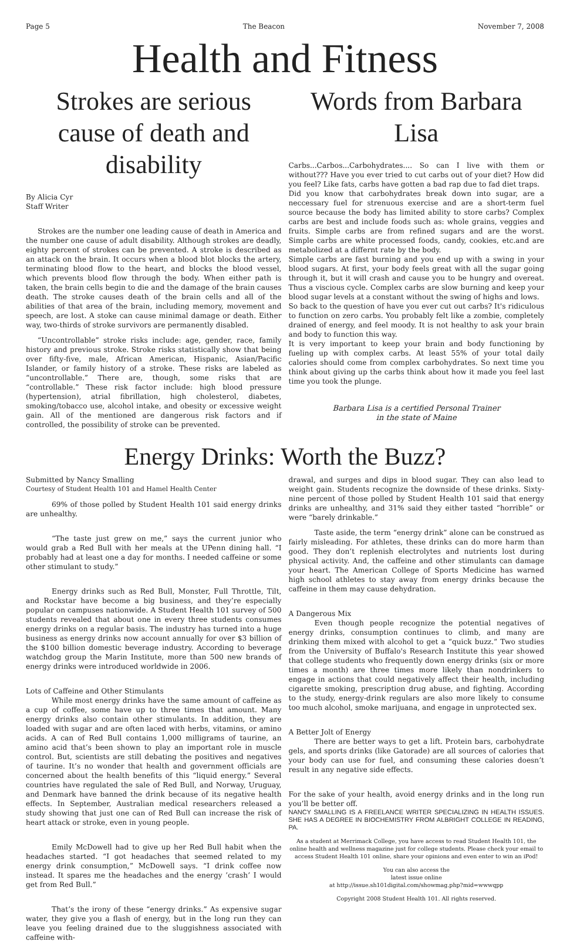Page 5 The Beacon November 7, 2008
Health and Fitness
Strokes are serious cause of death and disability
By Alicia Cyr
Staff Writer
Strokes are the number one leading cause of death in America and the number one cause of adult disability. Although strokes are deadly, eighty percent of strokes can be prevented. A stroke is described as an attack on the brain. It occurs when a blood blot blocks the artery, terminating blood flow to the heart, and blocks the blood vessel, which prevents blood flow through the body. When either path is taken, the brain cells begin to die and the damage of the brain causes death. The stroke causes death of the brain cells and all of the abilities of that area of the brain, including memory, movement and speech, are lost. A stoke can cause minimal damage or death. Either way, two-thirds of stroke survivors are permanently disabled.
“Uncontrollable” stroke risks include: age, gender, race, family history and previous stroke. Stroke risks statistically show that being over fifty-five, male, African American, Hispanic, Asian/Pacific Islander, or family history of a stroke. These risks are labeled as “uncontrollable.” There are, though, some risks that are “controllable.” These risk factor include: high blood pressure (hypertension), atrial fibrillation, high cholesterol, diabetes, smoking/tobacco use, alcohol intake, and obesity or excessive weight gain. All of the mentioned are dangerous risk factors and if controlled, the possibility of stroke can be prevented.
Words from Barbara Lisa
Carbs...Carbos...Carbohydrates.... So can I live with them or without??? Have you ever tried to cut carbs out of your diet? How did you feel? Like fats, carbs have gotten a bad rap due to fad diet traps.
Did you know that carbohydrates break down into sugar, are a neccessary fuel for strenuous exercise and are a short-term fuel source because the body has limited ability to store carbs? Complex carbs are best and include foods such as: whole grains, veggies and fruits. Simple carbs are from refined sugars and are the worst. Simple carbs are white processed foods, candy, cookies, etc.and are metabolized at a differnt rate by the body.
Simple carbs are fast burning and you end up with a swing in your blood sugars. At first, your body feels great with all the sugar going through it, but it will crash and cause you to be hungry and overeat. Thus a viscious cycle. Complex carbs are slow burning and keep your blood sugar levels at a constant without the swing of highs and lows.
So back to the question of have you ever cut out carbs? It's ridiculous to function on zero carbs. You probably felt like a zombie, completely drained of energy, and feel moody. It is not healthy to ask your brain and body to function this way.
It is very important to keep your brain and body functioning by fueling up with complex carbs. At least 55% of your total daily calories should come from complex carbohydrates. So next time you think about giving up the carbs think about how it made you feel last time you took the plunge.
Barbara Lisa is a certified Personal Trainer
in the state of Maine
Energy Drinks: Worth the Buzz?
Submitted by Nancy Smalling
Courtesy of Student Health 101 and Hamel Health Center
69% of those polled by Student Health 101 said energy drinks are unhealthy.
“The taste just grew on me,” says the current junior who would grab a Red Bull with her meals at the UPenn dining hall. “I probably had at least one a day for months. I needed caffeine or some other stimulant to study.”
Energy drinks such as Red Bull, Monster, Full Throttle, Tilt, and Rockstar have become a big business, and they’re especially popular on campuses nationwide. A Student Health 101 survey of 500 students revealed that about one in every three students consumes energy drinks on a regular basis. The industry has turned into a huge business as energy drinks now account annually for over $3 billion of the $100 billion domestic beverage industry. According to beverage watchdog group the Marin Institute, more than 500 new brands of energy drinks were introduced worldwide in 2006.
Lots of Caffeine and Other Stimulants
While most energy drinks have the same amount of caffeine as a cup of coffee, some have up to three times that amount. Many energy drinks also contain other stimulants. In addition, they are loaded with sugar and are often laced with herbs, vitamins, or amino acids. A can of Red Bull contains 1,000 milligrams of taurine, an amino acid that’s been shown to play an important role in muscle control. But, scientists are still debating the positives and negatives of taurine. It’s no wonder that health and government officials are concerned about the health benefits of this “liquid energy.” Several countries have regulated the sale of Red Bull, and Norway, Uruguay, and Denmark have banned the drink because of its negative health effects. In September, Australian medical researchers released a study showing that just one can of Red Bull can increase the risk of heart attack or stroke, even in young people.
Emily McDowell had to give up her Red Bull habit when the headaches started. “I got headaches that seemed related to my energy drink consumption,” McDowell says. “I drink coffee now instead. It spares me the headaches and the energy ’crash’ I would get from Red Bull.”
That’s the irony of these “energy drinks.” As expensive sugar water, they give you a flash of energy, but in the long run they can leave you feeling drained due to the sluggishness associated with caffeine with-
drawal, and surges and dips in blood sugar. They can also lead to weight gain. Students recognize the downside of these drinks. Sixty-nine percent of those polled by Student Health 101 said that energy drinks are unhealthy, and 31% said they either tasted “horrible” or were “barely drinkable.”
Taste aside, the term “energy drink” alone can be construed as fairly misleading. For athletes, these drinks can do more harm than good. They don’t replenish electrolytes and nutrients lost during physical activity. And, the caffeine and other stimulants can damage your heart. The American College of Sports Medicine has warned high school athletes to stay away from energy drinks because the caffeine in them may cause dehydration.
A Dangerous Mix
Even though people recognize the potential negatives of energy drinks, consumption continues to climb, and many are drinking them mixed with alcohol to get a “quick buzz.” Two studies from the University of Buffalo's Research Institute this year showed that college students who frequently down energy drinks (six or more times a month) are three times more likely than nondrinkers to engage in actions that could negatively affect their health, including cigarette smoking, prescription drug abuse, and fighting. According to the study, energy-drink regulars are also more likely to consume too much alcohol, smoke marijuana, and engage in unprotected sex.
A Better Jolt of Energy
There are better ways to get a lift. Protein bars, carbohydrate gels, and sports drinks (like Gatorade) are all sources of calories that your body can use for fuel, and consuming these calories doesn’t result in any negative side effects.
For the sake of your health, avoid energy drinks and in the long run you’ll be better off.
NANCY SMALLING IS A FREELANCE WRITER SPECIALIZING IN HEALTH ISSUES. SHE HAS A DEGREE IN BIOCHEMISTRY FROM ALBRIGHT COLLEGE IN READING, PA.
As a student at Merrimack College, you have access to read Student Health 101, the online health and wellness magazine just for college students. Please check your email to access Student Health 101 online, share your opinions and even enter to win an iPod!
You can also access the
latest issue online
at http://issue.sh101digital.com/showmag.php?mid=wwwqpp
Copyright 2008 Student Health 101. All rights reserved.